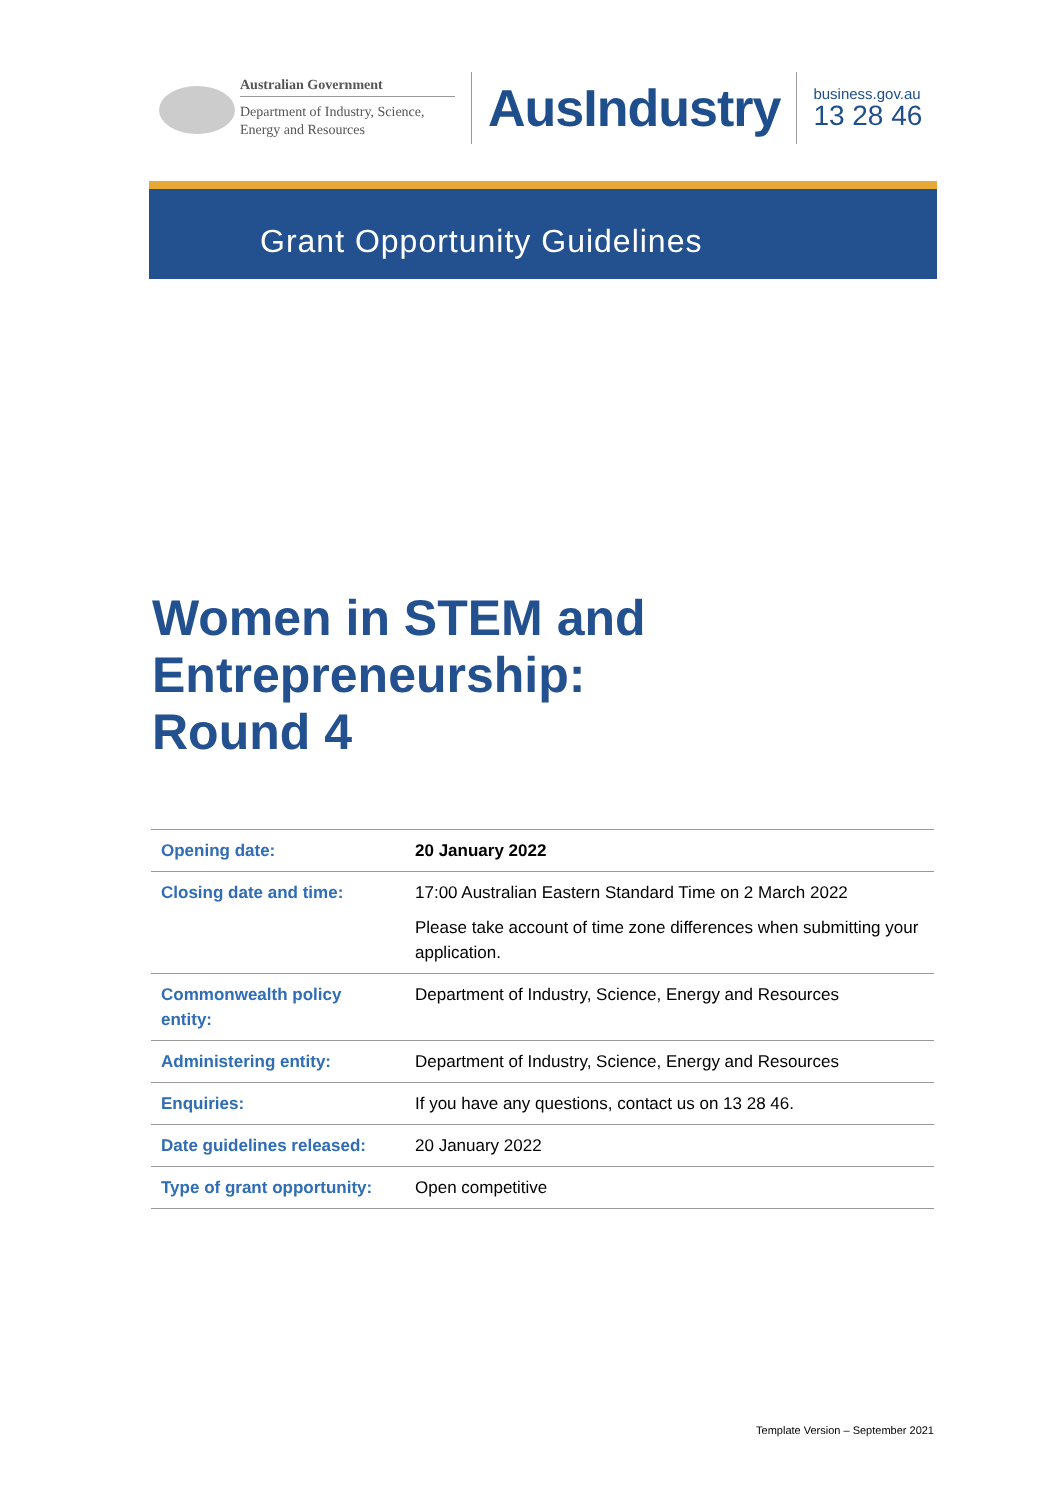Australian Government
Department of Industry, Science,
Energy and Resources
AusIndustry
business.gov.au
13 28 46
Grant Opportunity Guidelines
Women in STEM and
Entrepreneurship:
Round 4
| Opening date: | 20 January 2022 |
| Closing date and time: | 17:00 Australian Eastern Standard Time on 2 March 2022 Please take account of time zone differences when submitting your application. |
| Commonwealth policy entity: | Department of Industry, Science, Energy and Resources |
| Administering entity: | Department of Industry, Science, Energy and Resources |
| Enquiries: | If you have any questions, contact us on 13 28 46. |
| Date guidelines released: | 20 January 2022 |
| Type of grant opportunity: | Open competitive |
Template Version – September 2021